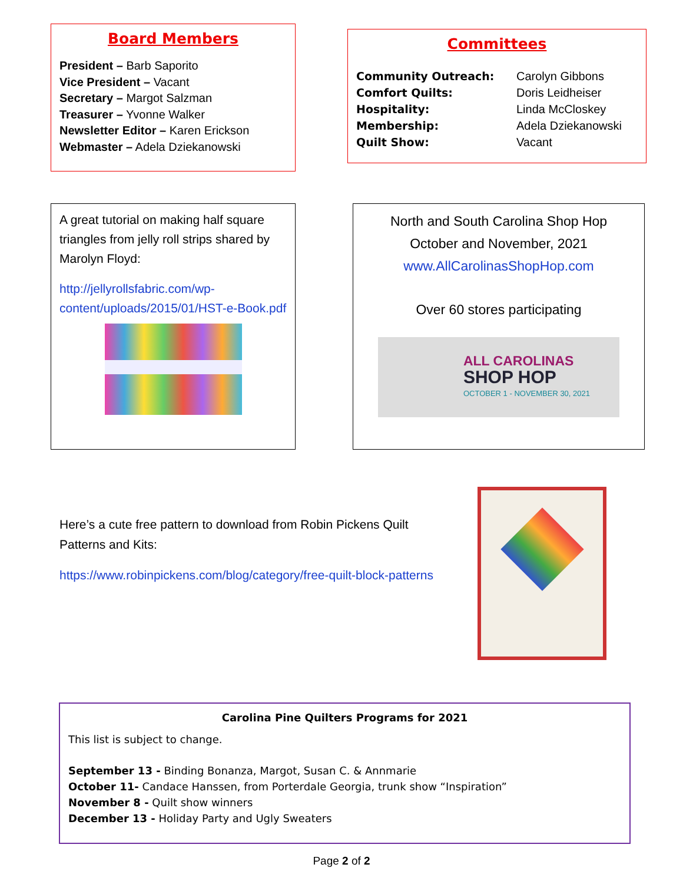Board Members
President – Barb Saporito
Vice President – Vacant
Secretary – Margot Salzman
Treasurer – Yvonne Walker
Newsletter Editor – Karen Erickson
Webmaster – Adela Dziekanowski
Committees
Community Outreach: Carolyn Gibbons
Comfort Quilts: Doris Leidheiser
Hospitality: Linda McCloskey
Membership: Adela Dziekanowski
Quilt Show: Vacant
A great tutorial on making half square triangles from jelly roll strips shared by Marolyn Floyd:
http://jellyrollsfabric.com/wp-content/uploads/2015/01/HST-e-Book.pdf
North and South Carolina Shop Hop
October and November, 2021
www.AllCarolinasShopHop.com
Over 60 stores participating
ALL CAROLINAS
SHOP HOP
OCTOBER 1 - NOVEMBER 30, 2021
Here’s a cute free pattern to download from Robin Pickens Quilt Patterns and Kits:
https://www.robinpickens.com/blog/category/free-quilt-block-patterns
Carolina Pine Quilters Programs for 2021
This list is subject to change.
September 13 - Binding Bonanza, Margot, Susan C. & Annmarie
October 11- Candace Hanssen, from Porterdale Georgia, trunk show “Inspiration”
November 8 - Quilt show winners
December 13 - Holiday Party and Ugly Sweaters
Page 2 of 2